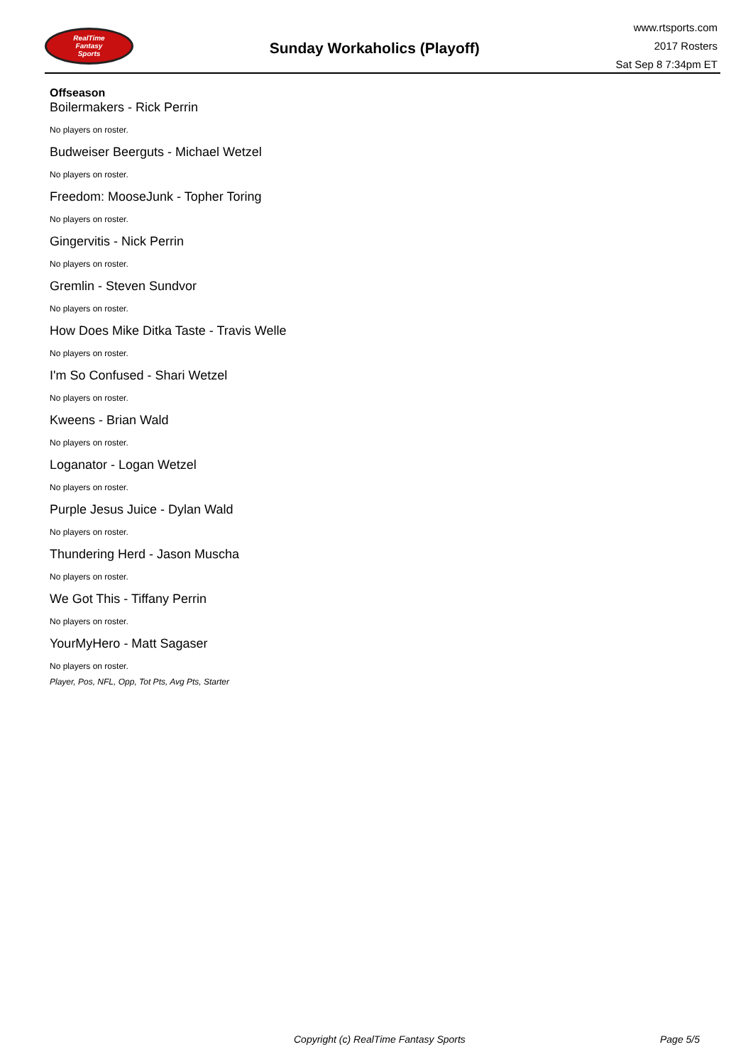RealTime
Fantasy
Sports
Sunday Workaholics (Playoff)
www.rtsports.com
2017 Rosters
Sat Sep 8 7:34pm ET
Offseason
Boilermakers - Rick Perrin
No players on roster.
Budweiser Beerguts - Michael Wetzel
No players on roster.
Freedom: MooseJunk - Topher Toring
No players on roster.
Gingervitis - Nick Perrin
No players on roster.
Gremlin - Steven Sundvor
No players on roster.
How Does Mike Ditka Taste - Travis Welle
No players on roster.
I'm So Confused - Shari Wetzel
No players on roster.
Kweens - Brian Wald
No players on roster.
Loganator - Logan Wetzel
No players on roster.
Purple Jesus Juice - Dylan Wald
No players on roster.
Thundering Herd - Jason Muscha
No players on roster.
We Got This - Tiffany Perrin
No players on roster.
YourMyHero - Matt Sagaser
No players on roster.
Player, Pos, NFL, Opp, Tot Pts, Avg Pts, Starter
Copyright (c) RealTime Fantasy Sports Page 5/5